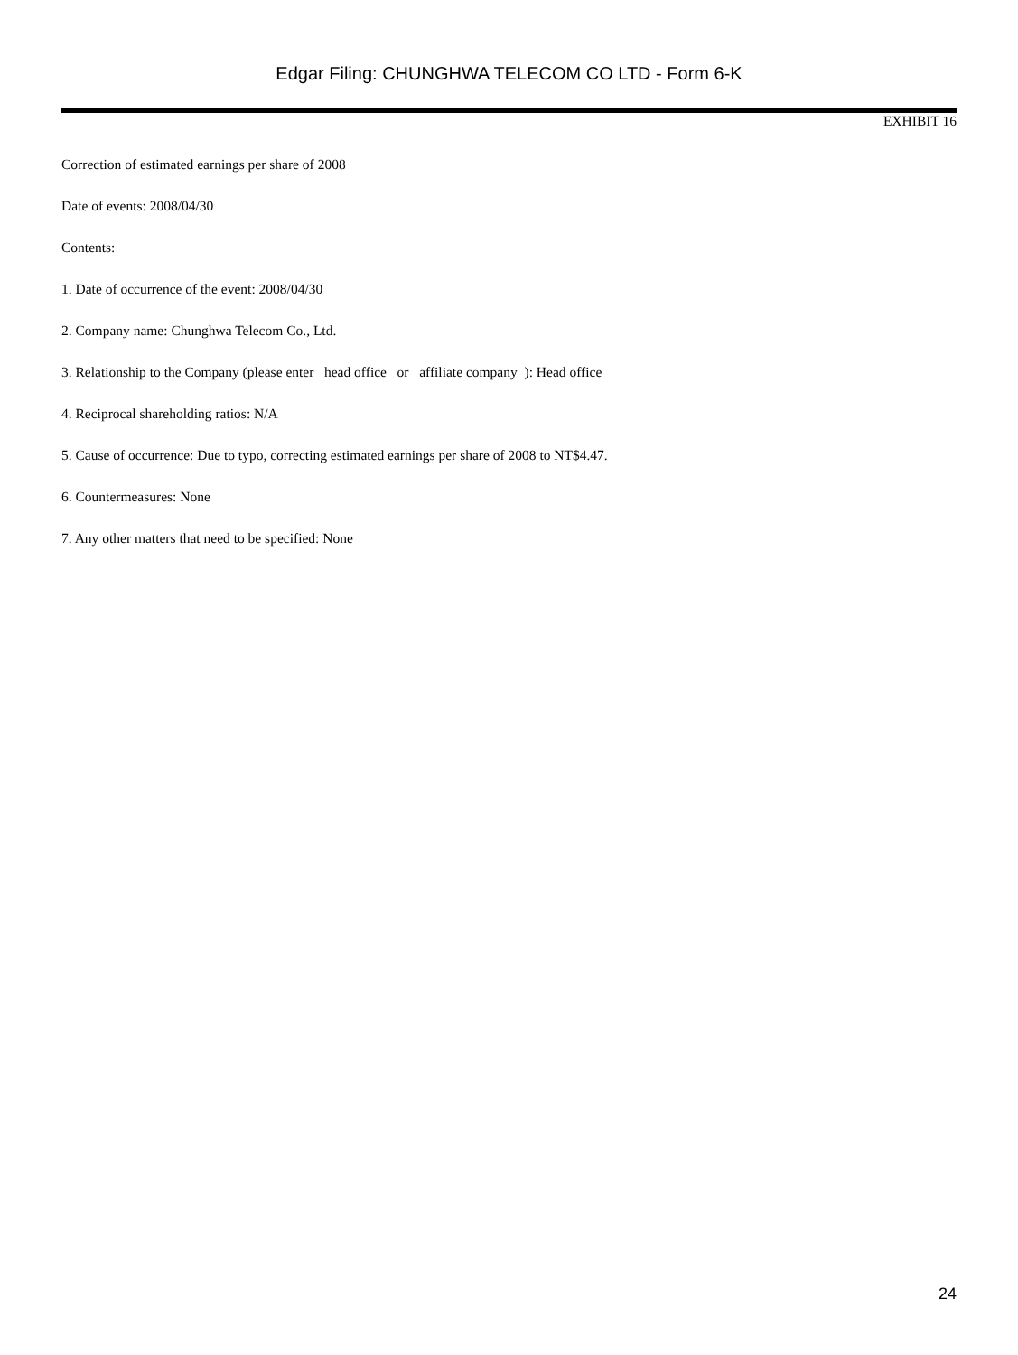Edgar Filing: CHUNGHWA TELECOM CO LTD - Form 6-K
EXHIBIT 16
Correction of estimated earnings per share of 2008
Date of events: 2008/04/30
Contents:
1. Date of occurrence of the event: 2008/04/30
2. Company name: Chunghwa Telecom Co., Ltd.
3. Relationship to the Company (please enter head office or affiliate company ): Head office
4. Reciprocal shareholding ratios: N/A
5. Cause of occurrence: Due to typo, correcting estimated earnings per share of 2008 to NT$4.47.
6. Countermeasures: None
7. Any other matters that need to be specified: None
24